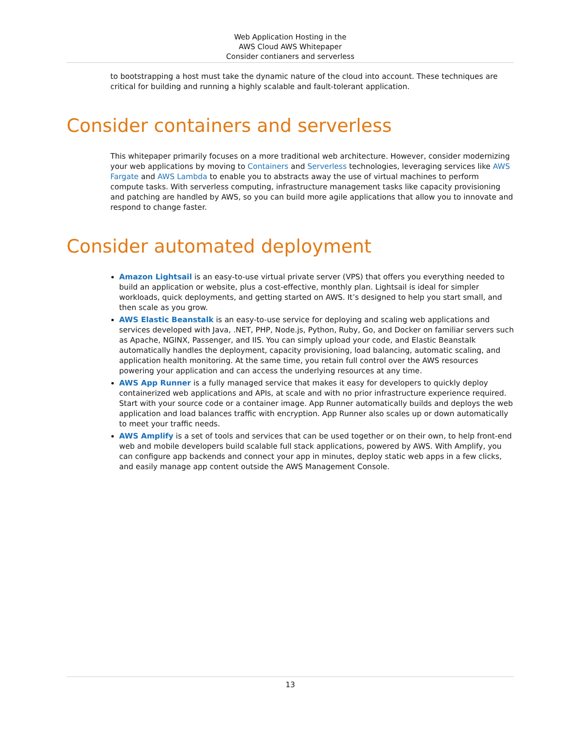Web Application Hosting in the
AWS Cloud AWS Whitepaper
Consider contianers and serverless
to bootstrapping a host must take the dynamic nature of the cloud into account. These techniques are critical for building and running a highly scalable and fault-tolerant application.
Consider containers and serverless
This whitepaper primarily focuses on a more traditional web architecture. However, consider modernizing your web applications by moving to Containers and Serverless technologies, leveraging services like AWS Fargate and AWS Lambda to enable you to abstracts away the use of virtual machines to perform compute tasks. With serverless computing, infrastructure management tasks like capacity provisioning and patching are handled by AWS, so you can build more agile applications that allow you to innovate and respond to change faster.
Consider automated deployment
Amazon Lightsail is an easy-to-use virtual private server (VPS) that offers you everything needed to build an application or website, plus a cost-effective, monthly plan. Lightsail is ideal for simpler workloads, quick deployments, and getting started on AWS. It’s designed to help you start small, and then scale as you grow.
AWS Elastic Beanstalk is an easy-to-use service for deploying and scaling web applications and services developed with Java, .NET, PHP, Node.js, Python, Ruby, Go, and Docker on familiar servers such as Apache, NGINX, Passenger, and IIS. You can simply upload your code, and Elastic Beanstalk automatically handles the deployment, capacity provisioning, load balancing, automatic scaling, and application health monitoring. At the same time, you retain full control over the AWS resources powering your application and can access the underlying resources at any time.
AWS App Runner is a fully managed service that makes it easy for developers to quickly deploy containerized web applications and APIs, at scale and with no prior infrastructure experience required. Start with your source code or a container image. App Runner automatically builds and deploys the web application and load balances traffic with encryption. App Runner also scales up or down automatically to meet your traffic needs.
AWS Amplify is a set of tools and services that can be used together or on their own, to help front-end web and mobile developers build scalable full stack applications, powered by AWS. With Amplify, you can configure app backends and connect your app in minutes, deploy static web apps in a few clicks, and easily manage app content outside the AWS Management Console.
13